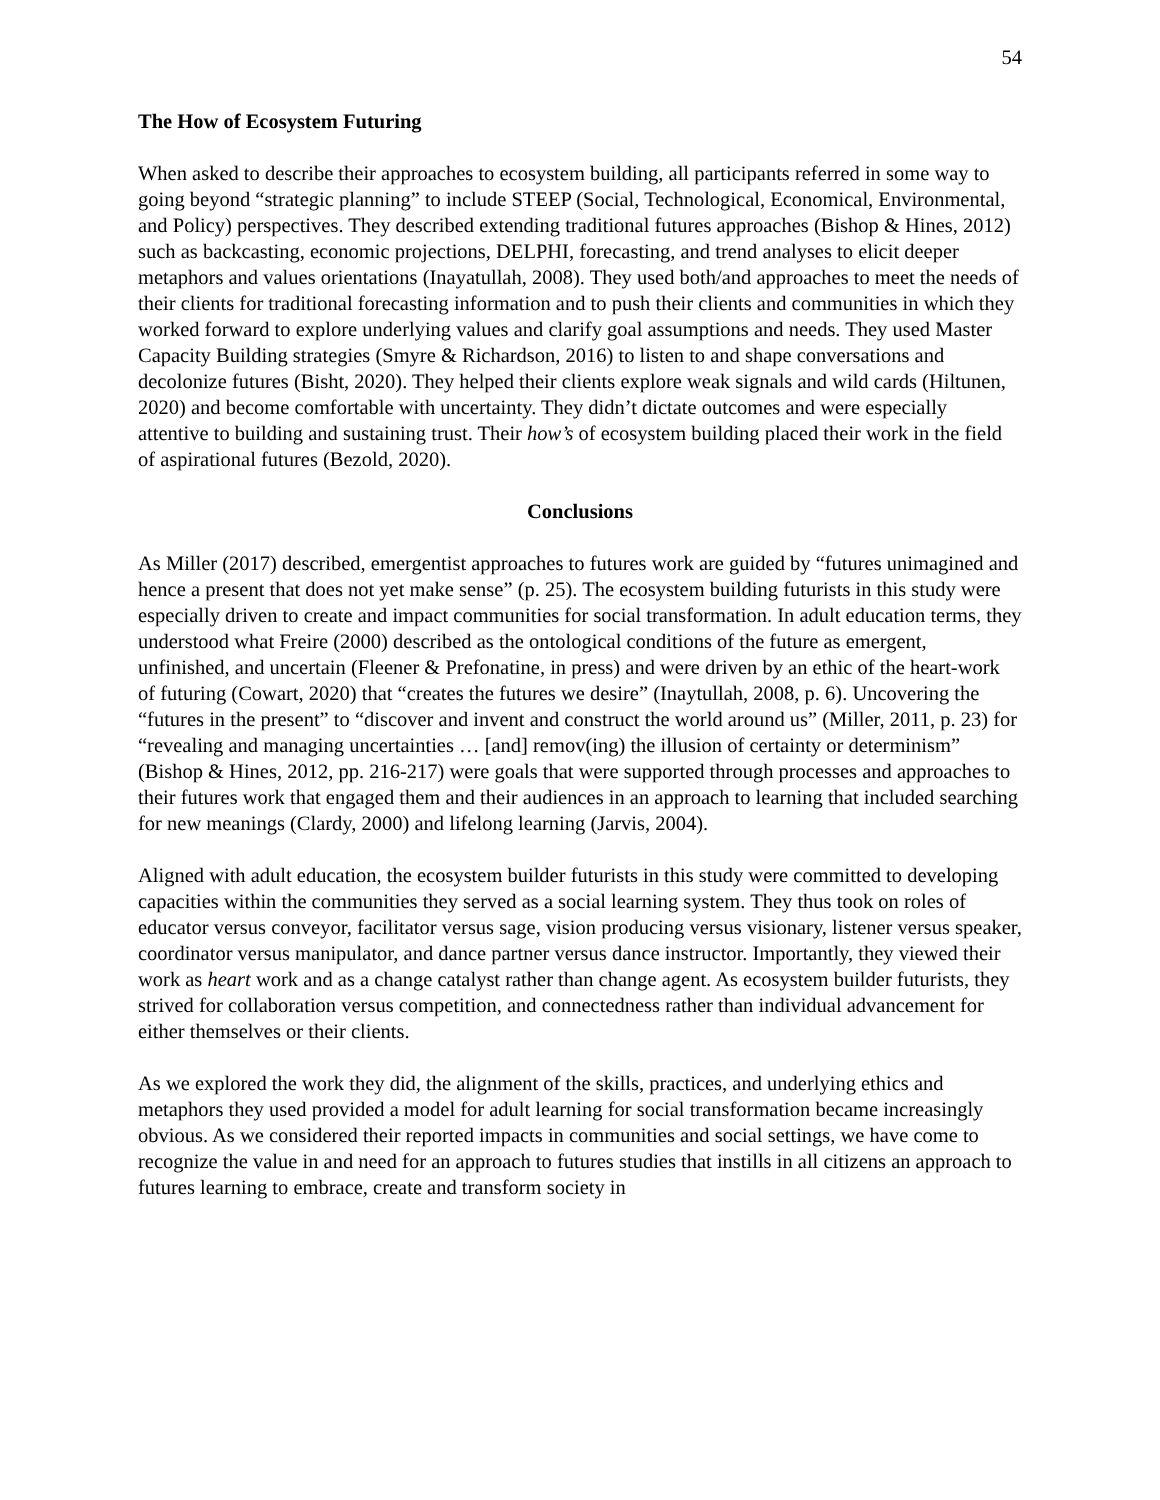54
The How of Ecosystem Futuring
When asked to describe their approaches to ecosystem building, all participants referred in some way to going beyond “strategic planning” to include STEEP (Social, Technological, Economical, Environmental, and Policy) perspectives. They described extending traditional futures approaches (Bishop & Hines, 2012) such as backcasting, economic projections, DELPHI, forecasting, and trend analyses to elicit deeper metaphors and values orientations (Inayatullah, 2008). They used both/and approaches to meet the needs of their clients for traditional forecasting information and to push their clients and communities in which they worked forward to explore underlying values and clarify goal assumptions and needs. They used Master Capacity Building strategies (Smyre & Richardson, 2016) to listen to and shape conversations and decolonize futures (Bisht, 2020). They helped their clients explore weak signals and wild cards (Hiltunen, 2020) and become comfortable with uncertainty. They didn’t dictate outcomes and were especially attentive to building and sustaining trust. Their how’s of ecosystem building placed their work in the field of aspirational futures (Bezold, 2020).
Conclusions
As Miller (2017) described, emergentist approaches to futures work are guided by “futures unimagined and hence a present that does not yet make sense” (p. 25). The ecosystem building futurists in this study were especially driven to create and impact communities for social transformation. In adult education terms, they understood what Freire (2000) described as the ontological conditions of the future as emergent, unfinished, and uncertain (Fleener & Prefonatine, in press) and were driven by an ethic of the heart-work of futuring (Cowart, 2020) that “creates the futures we desire” (Inaytullah, 2008, p. 6). Uncovering the “futures in the present” to “discover and invent and construct the world around us” (Miller, 2011, p. 23) for “revealing and managing uncertainties … [and] remov(ing) the illusion of certainty or determinism” (Bishop & Hines, 2012, pp. 216-217) were goals that were supported through processes and approaches to their futures work that engaged them and their audiences in an approach to learning that included searching for new meanings (Clardy, 2000) and lifelong learning (Jarvis, 2004).
Aligned with adult education, the ecosystem builder futurists in this study were committed to developing capacities within the communities they served as a social learning system. They thus took on roles of educator versus conveyor, facilitator versus sage, vision producing versus visionary, listener versus speaker, coordinator versus manipulator, and dance partner versus dance instructor. Importantly, they viewed their work as heart work and as a change catalyst rather than change agent. As ecosystem builder futurists, they strived for collaboration versus competition, and connectedness rather than individual advancement for either themselves or their clients.
As we explored the work they did, the alignment of the skills, practices, and underlying ethics and metaphors they used provided a model for adult learning for social transformation became increasingly obvious. As we considered their reported impacts in communities and social settings, we have come to recognize the value in and need for an approach to futures studies that instills in all citizens an approach to futures learning to embrace, create and transform society in